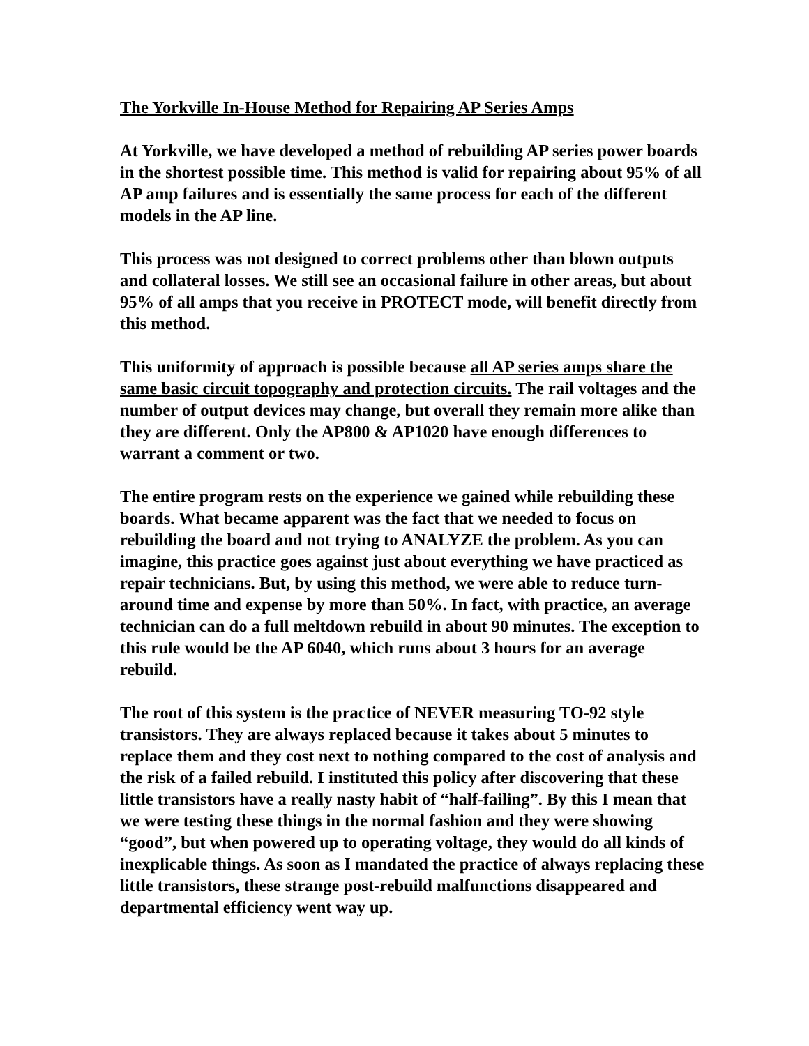The Yorkville In-House Method for Repairing AP Series Amps
At Yorkville, we have developed a method of rebuilding AP series power boards in the shortest possible time. This method is valid for repairing about 95% of all AP amp failures and is essentially the same process for each of the different models in the AP line.
This process was not designed to correct problems other than blown outputs and collateral losses. We still see an occasional failure in other areas, but about 95% of all amps that you receive in PROTECT mode, will benefit directly from this method.
This uniformity of approach is possible because all AP series amps share the same basic circuit topography and protection circuits. The rail voltages and the number of output devices may change, but overall they remain more alike than they are different. Only the AP800 & AP1020 have enough differences to warrant a comment or two.
The entire program rests on the experience we gained while rebuilding these boards. What became apparent was the fact that we needed to focus on rebuilding the board and not trying to ANALYZE the problem. As you can imagine, this practice goes against just about everything we have practiced as repair technicians. But, by using this method, we were able to reduce turn-around time and expense by more than 50%. In fact, with practice, an average technician can do a full meltdown rebuild in about 90 minutes. The exception to this rule would be the AP 6040, which runs about 3 hours for an average rebuild.
The root of this system is the practice of NEVER measuring TO-92 style transistors. They are always replaced because it takes about 5 minutes to replace them and they cost next to nothing compared to the cost of analysis and the risk of a failed rebuild. I instituted this policy after discovering that these little transistors have a really nasty habit of “half-failing”. By this I mean that we were testing these things in the normal fashion and they were showing “good”, but when powered up to operating voltage, they would do all kinds of inexplicable things. As soon as I mandated the practice of always replacing these little transistors, these strange post-rebuild malfunctions disappeared and departmental efficiency went way up.